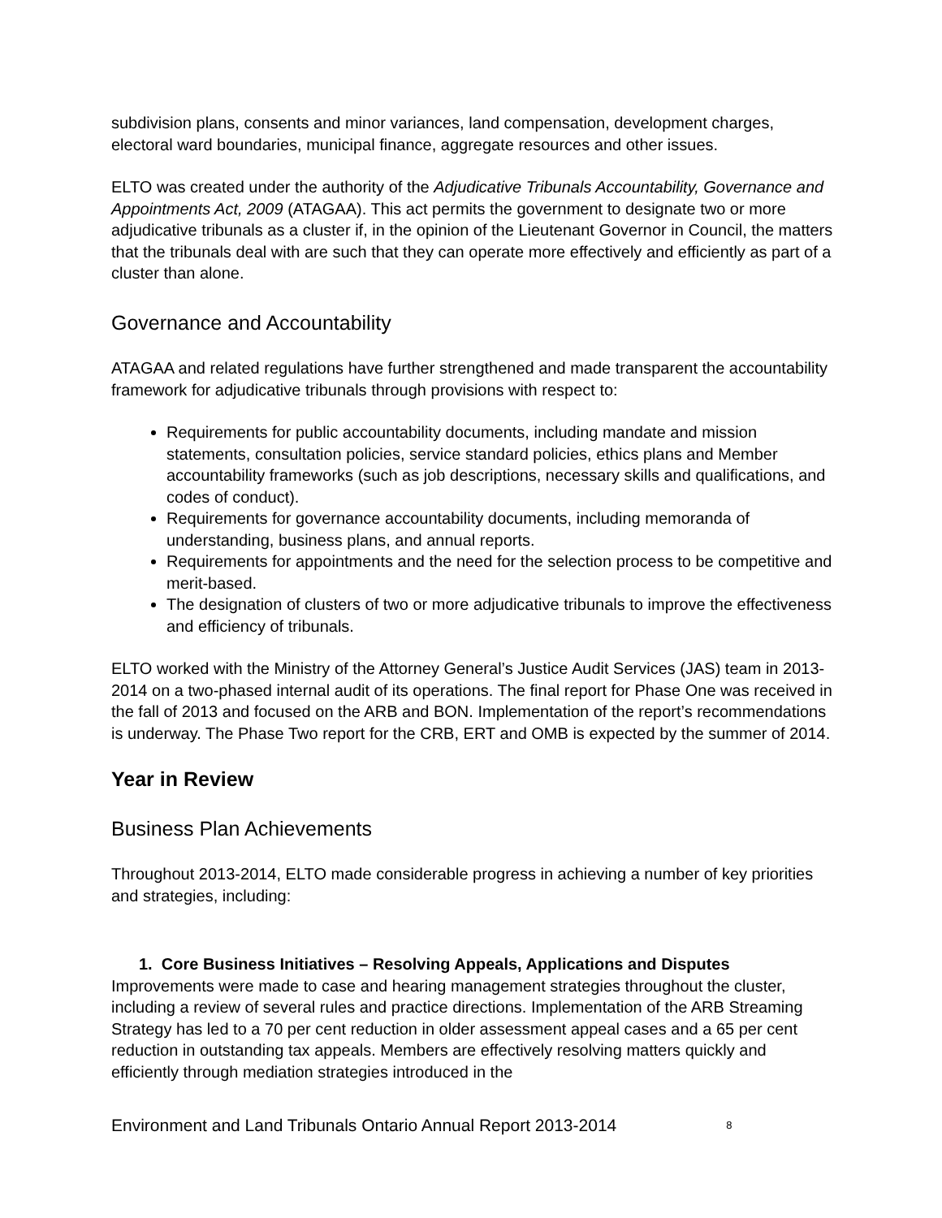subdivision plans, consents and minor variances, land compensation, development charges, electoral ward boundaries, municipal finance, aggregate resources and other issues.
ELTO was created under the authority of the Adjudicative Tribunals Accountability, Governance and Appointments Act, 2009 (ATAGAA). This act permits the government to designate two or more adjudicative tribunals as a cluster if, in the opinion of the Lieutenant Governor in Council, the matters that the tribunals deal with are such that they can operate more effectively and efficiently as part of a cluster than alone.
Governance and Accountability
ATAGAA and related regulations have further strengthened and made transparent the accountability framework for adjudicative tribunals through provisions with respect to:
Requirements for public accountability documents, including mandate and mission statements, consultation policies, service standard policies, ethics plans and Member accountability frameworks (such as job descriptions, necessary skills and qualifications, and codes of conduct).
Requirements for governance accountability documents, including memoranda of understanding, business plans, and annual reports.
Requirements for appointments and the need for the selection process to be competitive and merit-based.
The designation of clusters of two or more adjudicative tribunals to improve the effectiveness and efficiency of tribunals.
ELTO worked with the Ministry of the Attorney General’s Justice Audit Services (JAS) team in 2013-2014 on a two-phased internal audit of its operations. The final report for Phase One was received in the fall of 2013 and focused on the ARB and BON. Implementation of the report’s recommendations is underway. The Phase Two report for the CRB, ERT and OMB is expected by the summer of 2014.
Year in Review
Business Plan Achievements
Throughout 2013-2014, ELTO made considerable progress in achieving a number of key priorities and strategies, including:
1. Core Business Initiatives – Resolving Appeals, Applications and Disputes
Improvements were made to case and hearing management strategies throughout the cluster, including a review of several rules and practice directions. Implementation of the ARB Streaming Strategy has led to a 70 per cent reduction in older assessment appeal cases and a 65 per cent reduction in outstanding tax appeals. Members are effectively resolving matters quickly and efficiently through mediation strategies introduced in the
Environment and Land Tribunals Ontario Annual Report 2013-2014 8